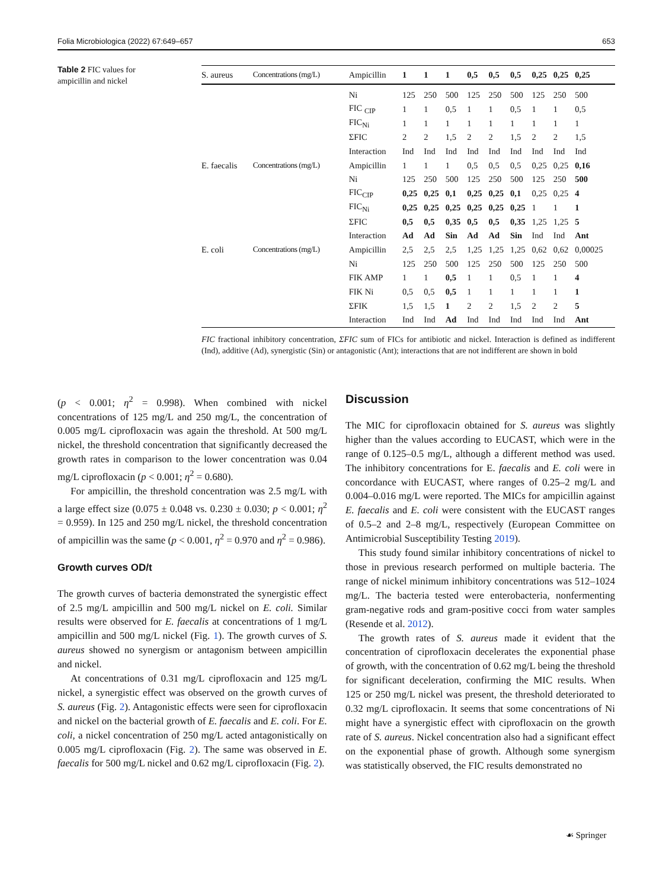Folia Microbiologica (2022) 67:649–657 653
Table 2 FIC values for ampicillin and nickel
| S. aureus | Concentrations (mg/L) | Ampicillin | 1 | 1 | 1 | 0,5 | 0,5 | 0,5 | 0,25 | 0,25 | 0,25 |
| --- | --- | --- | --- | --- | --- | --- | --- | --- | --- | --- | --- |
| | | Ni | 125 | 250 | 500 | 125 | 250 | 500 | 125 | 250 | 500 |
| | | FIC <sub>CIP</sub> | 1 | 1 | 0,5 | 1 | 1 | 0,5 | 1 | 1 | 0,5 |
| | | FIC<sub>Ni</sub> | 1 | 1 | 1 | 1 | 1 | 1 | 1 | 1 | 1 |
| | | ΣFIC | 2 | 2 | 1,5 | 2 | 2 | 1,5 | 2 | 2 | 1,5 |
| | | Interaction | Ind | Ind | Ind | Ind | Ind | Ind | Ind | Ind | Ind |
| E. faecalis | Concentrations (mg/L) | Ampicillin | 1 | 1 | 1 | 0,5 | 0,5 | 0,5 | 0,25 | 0,25 | 0,16 |
| | | Ni | 125 | 250 | 500 | 125 | 250 | 500 | 125 | 250 | 500 |
| | | FIC<sub>CIP</sub> | 0,25 | 0,25 | 0,1 | 0,25 | 0,25 | 0,1 | 0,25 | 0,25 | 4 |
| | | FIC<sub>Ni</sub> | 0,25 | 0,25 | 0,25 | 0,25 | 0,25 | 0,25 | 1 | 1 | 1 |
| | | ΣFIC | 0,5 | 0,5 | 0,35 | 0,5 | 0,5 | 0,35 | 1,25 | 1,25 | 5 |
| | | Interaction | Ad | Ad | Sin | Ad | Ad | Sin | Ind | Ind | Ant |
| E. coli | Concentrations (mg/L) | Ampicillin | 2,5 | 2,5 | 2,5 | 1,25 | 1,25 | 1,25 | 0,62 | 0,62 | 0,00025 |
| | | Ni | 125 | 250 | 500 | 125 | 250 | 500 | 125 | 250 | 500 |
| | | FIK AMP | 1 | 1 | 0,5 | 1 | 1 | 0,5 | 1 | 1 | 4 |
| | | FIK Ni | 0,5 | 0,5 | 0,5 | 1 | 1 | 1 | 1 | 1 | 1 |
| | | ΣFIK | 1,5 | 1,5 | 1 | 2 | 2 | 1,5 | 2 | 2 | 5 |
| | | Interaction | Ind | Ind | Ad | Ind | Ind | Ind | Ind | Ind | Ant |
FIC fractional inhibitory concentration, ΣFIC sum of FICs for antibiotic and nickel. Interaction is defined as indifferent (Ind), additive (Ad), synergistic (Sin) or antagonistic (Ant); interactions that are not indifferent are shown in bold
(p < 0.001; η<sup>2</sup> = 0.998). When combined with nickel concentrations of 125 mg/L and 250 mg/L, the concentration of 0.005 mg/L ciprofloxacin was again the threshold. At 500 mg/L nickel, the threshold concentration that significantly decreased the growth rates in comparison to the lower concentration was 0.04 mg/L ciprofloxacin (p < 0.001; η<sup>2</sup> = 0.680).
For ampicillin, the threshold concentration was 2.5 mg/L with a large effect size (0.075 ± 0.048 vs. 0.230 ± 0.030; p < 0.001; η<sup>2</sup> = 0.959). In 125 and 250 mg/L nickel, the threshold concentration of ampicillin was the same (p < 0.001, η<sup>2</sup> = 0.970 and η<sup>2</sup> = 0.986).
Growth curves OD/t
The growth curves of bacteria demonstrated the synergistic effect of 2.5 mg/L ampicillin and 500 mg/L nickel on E. coli. Similar results were observed for E. faecalis at concentrations of 1 mg/L ampicillin and 500 mg/L nickel (Fig. 1). The growth curves of S. aureus showed no synergism or antagonism between ampicillin and nickel.
At concentrations of 0.31 mg/L ciprofloxacin and 125 mg/L nickel, a synergistic effect was observed on the growth curves of S. aureus (Fig. 2). Antagonistic effects were seen for ciprofloxacin and nickel on the bacterial growth of E. faecalis and E. coli. For E. coli, a nickel concentration of 250 mg/L acted antagonistically on 0.005 mg/L ciprofloxacin (Fig. 2). The same was observed in E. faecalis for 500 mg/L nickel and 0.62 mg/L ciprofloxacin (Fig. 2).
Discussion
The MIC for ciprofloxacin obtained for S. aureus was slightly higher than the values according to EUCAST, which were in the range of 0.125–0.5 mg/L, although a different method was used. The inhibitory concentrations for E. faecalis and E. coli were in concordance with EUCAST, where ranges of 0.25–2 mg/L and 0.004–0.016 mg/L were reported. The MICs for ampicillin against E. faecalis and E. coli were consistent with the EUCAST ranges of 0.5–2 and 2–8 mg/L, respectively (European Committee on Antimicrobial Susceptibility Testing 2019).
This study found similar inhibitory concentrations of nickel to those in previous research performed on multiple bacteria. The range of nickel minimum inhibitory concentrations was 512–1024 mg/L. The bacteria tested were enterobacteria, nonfermenting gram-negative rods and gram-positive cocci from water samples (Resende et al. 2012).
The growth rates of S. aureus made it evident that the concentration of ciprofloxacin decelerates the exponential phase of growth, with the concentration of 0.62 mg/L being the threshold for significant deceleration, confirming the MIC results. When 125 or 250 mg/L nickel was present, the threshold deteriorated to 0.32 mg/L ciprofloxacin. It seems that some concentrations of Ni might have a synergistic effect with ciprofloxacin on the growth rate of S. aureus. Nickel concentration also had a significant effect on the exponential phase of growth. Although some synergism was statistically observed, the FIC results demonstrated no
☙ Springer